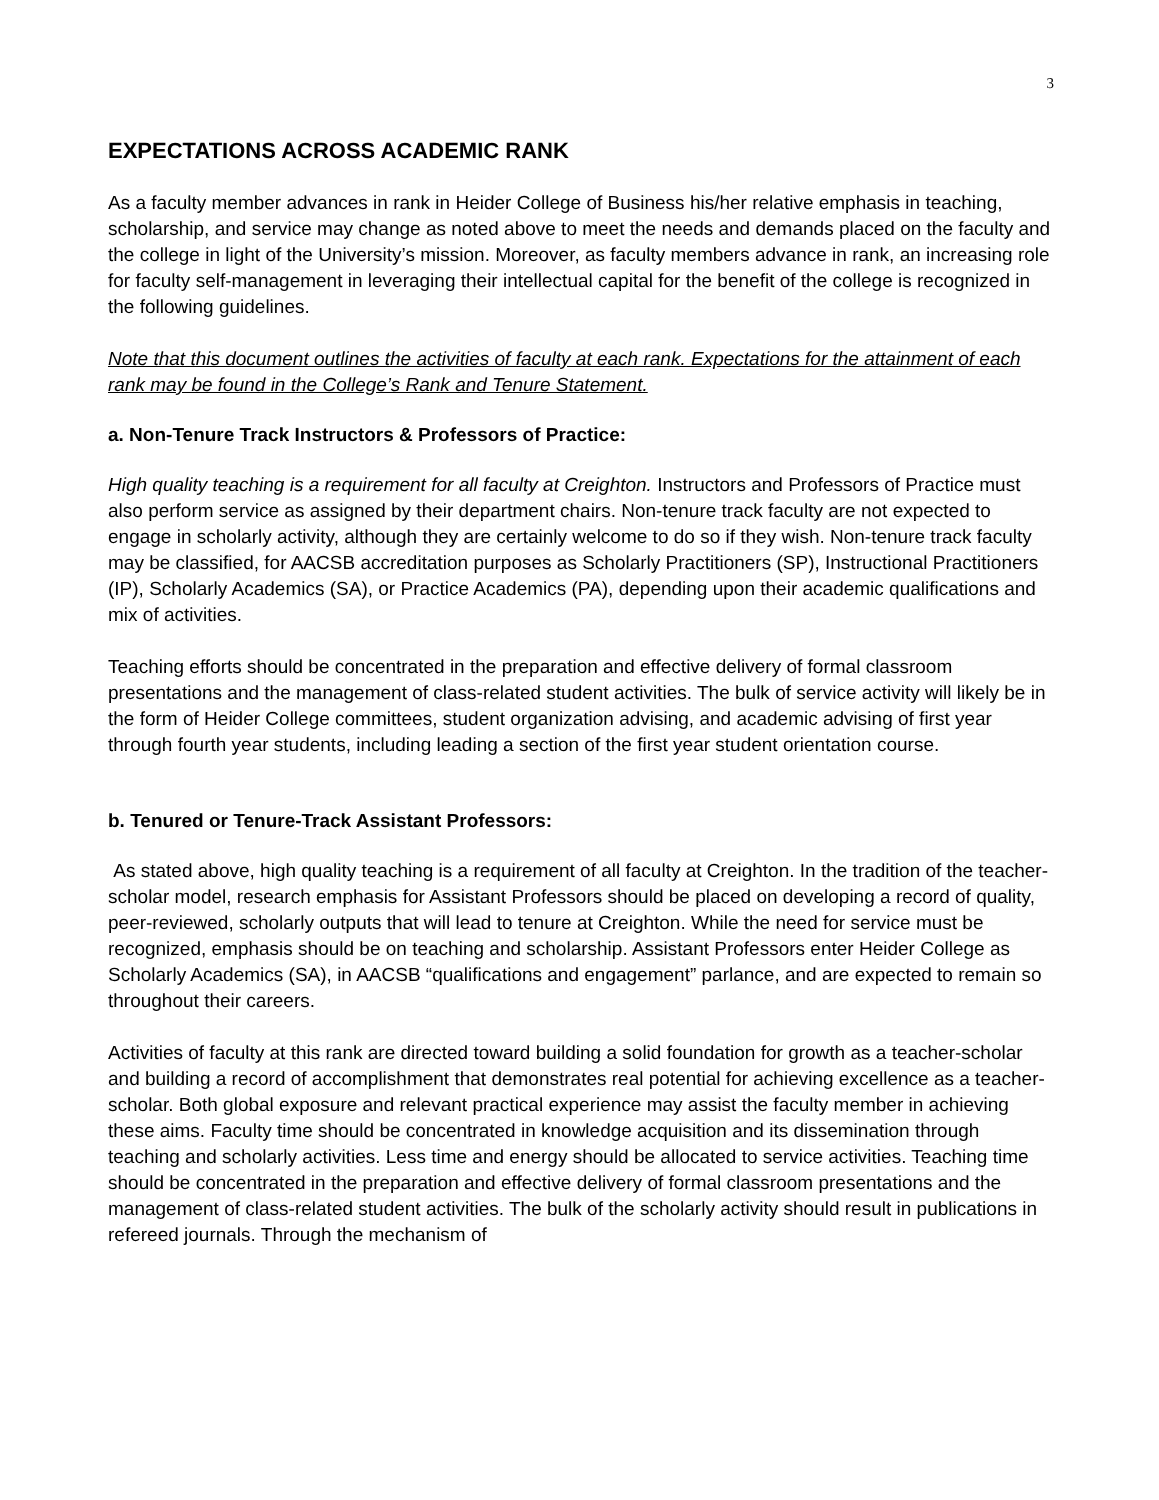3
EXPECTATIONS ACROSS ACADEMIC RANK
As a faculty member advances in rank in Heider College of Business his/her relative emphasis in teaching, scholarship, and service may change as noted above to meet the needs and demands placed on the faculty and the college in light of the University’s mission. Moreover, as faculty members advance in rank, an increasing role for faculty self-management in leveraging their intellectual capital for the benefit of the college is recognized in the following guidelines.
Note that this document outlines the activities of faculty at each rank. Expectations for the attainment of each rank may be found in the College’s Rank and Tenure Statement.
a. Non-Tenure Track Instructors & Professors of Practice:
High quality teaching is a requirement for all faculty at Creighton. Instructors and Professors of Practice must also perform service as assigned by their department chairs. Non-tenure track faculty are not expected to engage in scholarly activity, although they are certainly welcome to do so if they wish. Non-tenure track faculty may be classified, for AACSB accreditation purposes as Scholarly Practitioners (SP), Instructional Practitioners (IP), Scholarly Academics (SA), or Practice Academics (PA), depending upon their academic qualifications and mix of activities.
Teaching efforts should be concentrated in the preparation and effective delivery of formal classroom presentations and the management of class-related student activities. The bulk of service activity will likely be in the form of Heider College committees, student organization advising, and academic advising of first year through fourth year students, including leading a section of the first year student orientation course.
b. Tenured or Tenure-Track Assistant Professors:
As stated above, high quality teaching is a requirement of all faculty at Creighton. In the tradition of the teacher-scholar model, research emphasis for Assistant Professors should be placed on developing a record of quality, peer-reviewed, scholarly outputs that will lead to tenure at Creighton. While the need for service must be recognized, emphasis should be on teaching and scholarship. Assistant Professors enter Heider College as Scholarly Academics (SA), in AACSB “qualifications and engagement” parlance, and are expected to remain so throughout their careers.
Activities of faculty at this rank are directed toward building a solid foundation for growth as a teacher-scholar and building a record of accomplishment that demonstrates real potential for achieving excellence as a teacher-scholar. Both global exposure and relevant practical experience may assist the faculty member in achieving these aims. Faculty time should be concentrated in knowledge acquisition and its dissemination through teaching and scholarly activities. Less time and energy should be allocated to service activities. Teaching time should be concentrated in the preparation and effective delivery of formal classroom presentations and the management of class-related student activities. The bulk of the scholarly activity should result in publications in refereed journals. Through the mechanism of